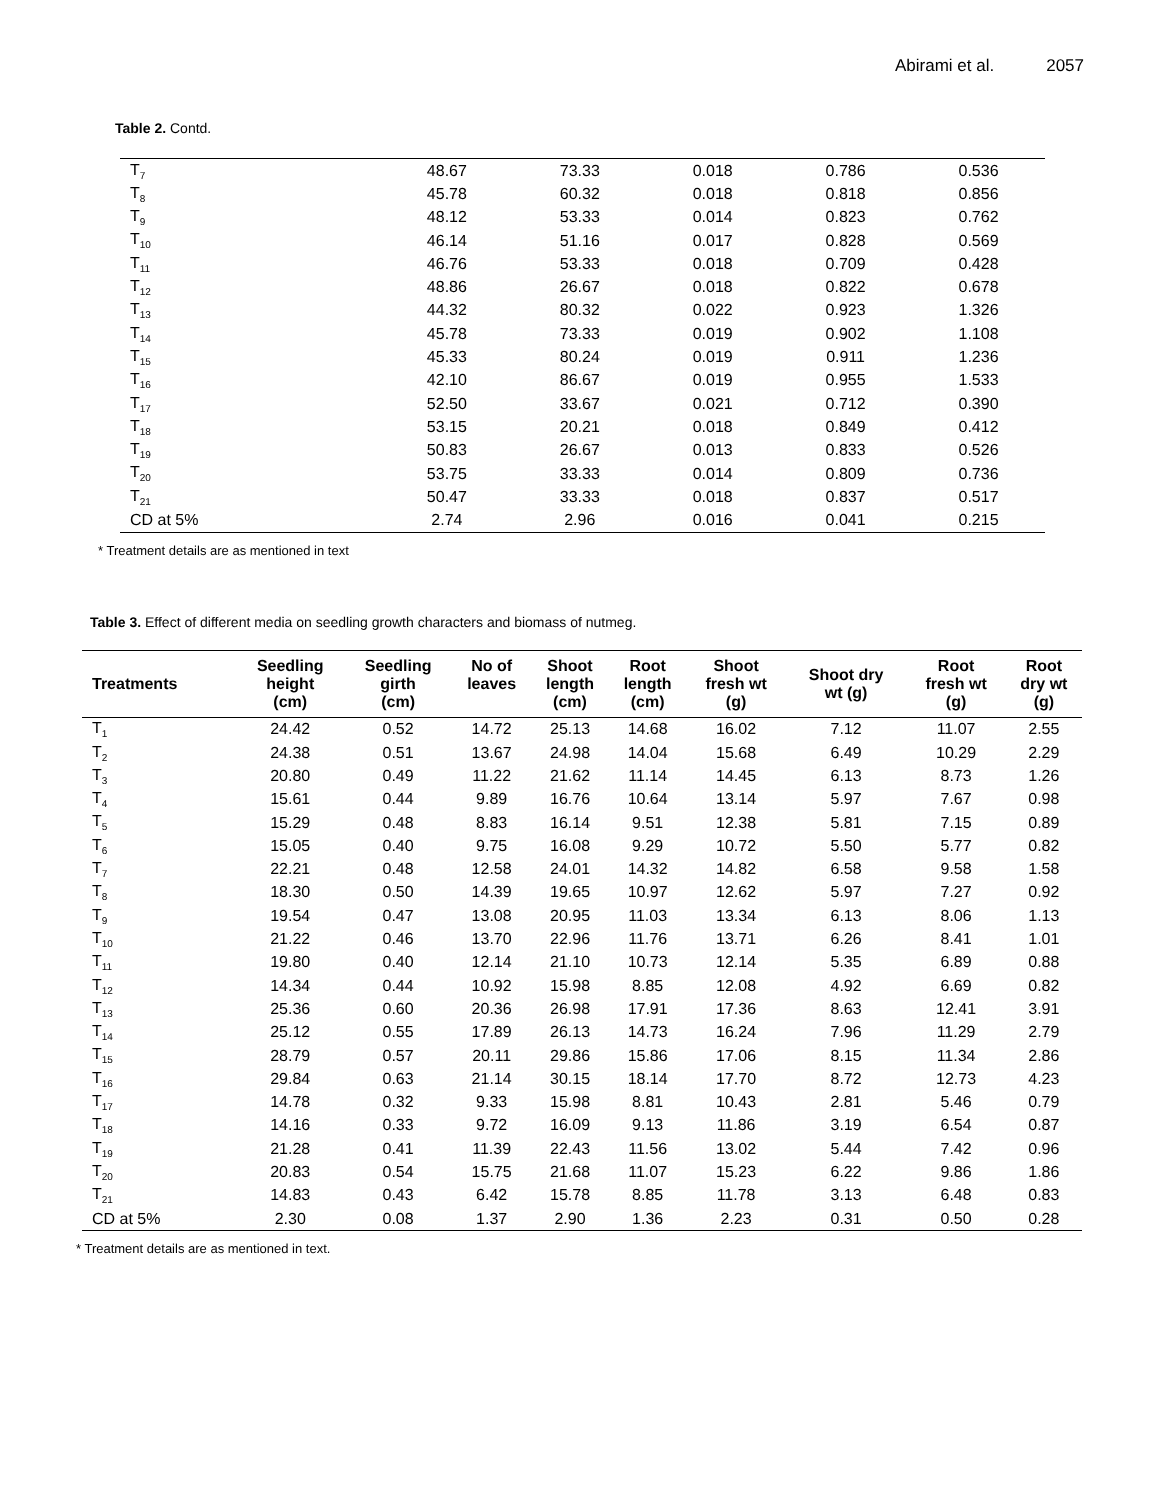Abirami et al. 2057
Table 2. Contd.
| T<sub>7</sub> | 48.67 | 73.33 | 0.018 | 0.786 | 0.536 |
| T<sub>8</sub> | 45.78 | 60.32 | 0.018 | 0.818 | 0.856 |
| T<sub>9</sub> | 48.12 | 53.33 | 0.014 | 0.823 | 0.762 |
| T<sub>10</sub> | 46.14 | 51.16 | 0.017 | 0.828 | 0.569 |
| T<sub>11</sub> | 46.76 | 53.33 | 0.018 | 0.709 | 0.428 |
| T<sub>12</sub> | 48.86 | 26.67 | 0.018 | 0.822 | 0.678 |
| T<sub>13</sub> | 44.32 | 80.32 | 0.022 | 0.923 | 1.326 |
| T<sub>14</sub> | 45.78 | 73.33 | 0.019 | 0.902 | 1.108 |
| T<sub>15</sub> | 45.33 | 80.24 | 0.019 | 0.911 | 1.236 |
| T<sub>16</sub> | 42.10 | 86.67 | 0.019 | 0.955 | 1.533 |
| T<sub>17</sub> | 52.50 | 33.67 | 0.021 | 0.712 | 0.390 |
| T<sub>18</sub> | 53.15 | 20.21 | 0.018 | 0.849 | 0.412 |
| T<sub>19</sub> | 50.83 | 26.67 | 0.013 | 0.833 | 0.526 |
| T<sub>20</sub> | 53.75 | 33.33 | 0.014 | 0.809 | 0.736 |
| T<sub>21</sub> | 50.47 | 33.33 | 0.018 | 0.837 | 0.517 |
| CD at 5% | 2.74 | 2.96 | 0.016 | 0.041 | 0.215 |
* Treatment details are as mentioned in text
Table 3. Effect of different media on seedling growth characters and biomass of nutmeg.
| Treatments | Seedling height (cm) | Seedling girth (cm) | No of leaves | Shoot length (cm) | Root length (cm) | Shoot fresh wt (g) | Shoot dry wt (g) | Root fresh wt (g) | Root dry wt (g) |
| --- | --- | --- | --- | --- | --- | --- | --- | --- | --- |
| T<sub>1</sub> | 24.42 | 0.52 | 14.72 | 25.13 | 14.68 | 16.02 | 7.12 | 11.07 | 2.55 |
| T<sub>2</sub> | 24.38 | 0.51 | 13.67 | 24.98 | 14.04 | 15.68 | 6.49 | 10.29 | 2.29 |
| T<sub>3</sub> | 20.80 | 0.49 | 11.22 | 21.62 | 11.14 | 14.45 | 6.13 | 8.73 | 1.26 |
| T<sub>4</sub> | 15.61 | 0.44 | 9.89 | 16.76 | 10.64 | 13.14 | 5.97 | 7.67 | 0.98 |
| T<sub>5</sub> | 15.29 | 0.48 | 8.83 | 16.14 | 9.51 | 12.38 | 5.81 | 7.15 | 0.89 |
| T<sub>6</sub> | 15.05 | 0.40 | 9.75 | 16.08 | 9.29 | 10.72 | 5.50 | 5.77 | 0.82 |
| T<sub>7</sub> | 22.21 | 0.48 | 12.58 | 24.01 | 14.32 | 14.82 | 6.58 | 9.58 | 1.58 |
| T<sub>8</sub> | 18.30 | 0.50 | 14.39 | 19.65 | 10.97 | 12.62 | 5.97 | 7.27 | 0.92 |
| T<sub>9</sub> | 19.54 | 0.47 | 13.08 | 20.95 | 11.03 | 13.34 | 6.13 | 8.06 | 1.13 |
| T<sub>10</sub> | 21.22 | 0.46 | 13.70 | 22.96 | 11.76 | 13.71 | 6.26 | 8.41 | 1.01 |
| T<sub>11</sub> | 19.80 | 0.40 | 12.14 | 21.10 | 10.73 | 12.14 | 5.35 | 6.89 | 0.88 |
| T<sub>12</sub> | 14.34 | 0.44 | 10.92 | 15.98 | 8.85 | 12.08 | 4.92 | 6.69 | 0.82 |
| T<sub>13</sub> | 25.36 | 0.60 | 20.36 | 26.98 | 17.91 | 17.36 | 8.63 | 12.41 | 3.91 |
| T<sub>14</sub> | 25.12 | 0.55 | 17.89 | 26.13 | 14.73 | 16.24 | 7.96 | 11.29 | 2.79 |
| T<sub>15</sub> | 28.79 | 0.57 | 20.11 | 29.86 | 15.86 | 17.06 | 8.15 | 11.34 | 2.86 |
| T<sub>16</sub> | 29.84 | 0.63 | 21.14 | 30.15 | 18.14 | 17.70 | 8.72 | 12.73 | 4.23 |
| T<sub>17</sub> | 14.78 | 0.32 | 9.33 | 15.98 | 8.81 | 10.43 | 2.81 | 5.46 | 0.79 |
| T<sub>18</sub> | 14.16 | 0.33 | 9.72 | 16.09 | 9.13 | 11.86 | 3.19 | 6.54 | 0.87 |
| T<sub>19</sub> | 21.28 | 0.41 | 11.39 | 22.43 | 11.56 | 13.02 | 5.44 | 7.42 | 0.96 |
| T<sub>20</sub> | 20.83 | 0.54 | 15.75 | 21.68 | 11.07 | 15.23 | 6.22 | 9.86 | 1.86 |
| T<sub>21</sub> | 14.83 | 0.43 | 6.42 | 15.78 | 8.85 | 11.78 | 3.13 | 6.48 | 0.83 |
| CD at 5% | 2.30 | 0.08 | 1.37 | 2.90 | 1.36 | 2.23 | 0.31 | 0.50 | 0.28 |
* Treatment details are as mentioned in text.